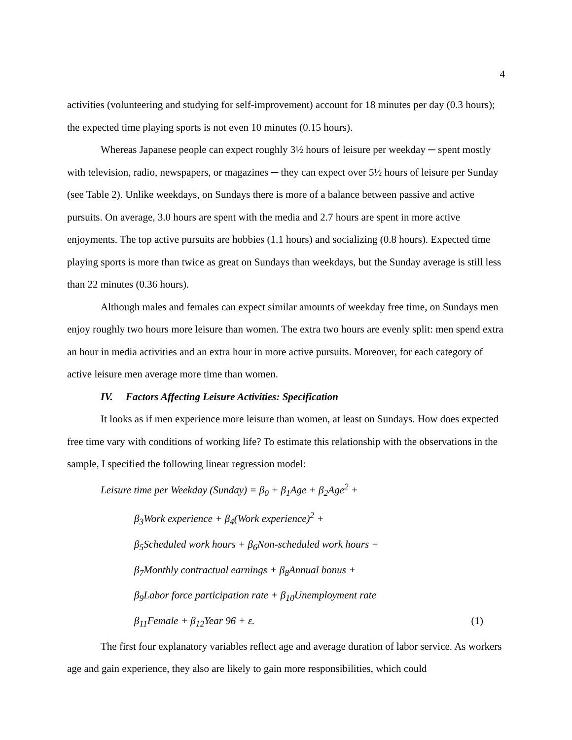4
activities (volunteering and studying for self-improvement) account for 18 minutes per day (0.3 hours); the expected time playing sports is not even 10 minutes (0.15 hours).
Whereas Japanese people can expect roughly 3½ hours of leisure per weekday ─ spent mostly with television, radio, newspapers, or magazines ─ they can expect over 5½ hours of leisure per Sunday (see Table 2). Unlike weekdays, on Sundays there is more of a balance between passive and active pursuits. On average, 3.0 hours are spent with the media and 2.7 hours are spent in more active enjoyments. The top active pursuits are hobbies (1.1 hours) and socializing (0.8 hours). Expected time playing sports is more than twice as great on Sundays than weekdays, but the Sunday average is still less than 22 minutes (0.36 hours).
Although males and females can expect similar amounts of weekday free time, on Sundays men enjoy roughly two hours more leisure than women. The extra two hours are evenly split: men spend extra an hour in media activities and an extra hour in more active pursuits. Moreover, for each category of active leisure men average more time than women.
IV. Factors Affecting Leisure Activities: Specification
It looks as if men experience more leisure than women, at least on Sundays. How does expected free time vary with conditions of working life? To estimate this relationship with the observations in the sample, I specified the following linear regression model:
Leisure time per Weekday (Sunday) = β<sub>0</sub> + β<sub>1</sub>Age + β<sub>2</sub>Age<sup>2</sup> +
β<sub>3</sub>Work experience + β<sub>4</sub>(Work experience)<sup>2</sup> +
β<sub>5</sub>Scheduled work hours + β<sub>6</sub>Non-scheduled work hours +
β<sub>7</sub>Monthly contractual earnings + β<sub>8</sub>Annual bonus +
β<sub>9</sub>Labor force participation rate + β<sub>10</sub>Unemployment rate
(1) β<sub>11</sub>Female + β<sub>12</sub>Year 96 + ε.
The first four explanatory variables reflect age and average duration of labor service. As workers age and gain experience, they also are likely to gain more responsibilities, which could